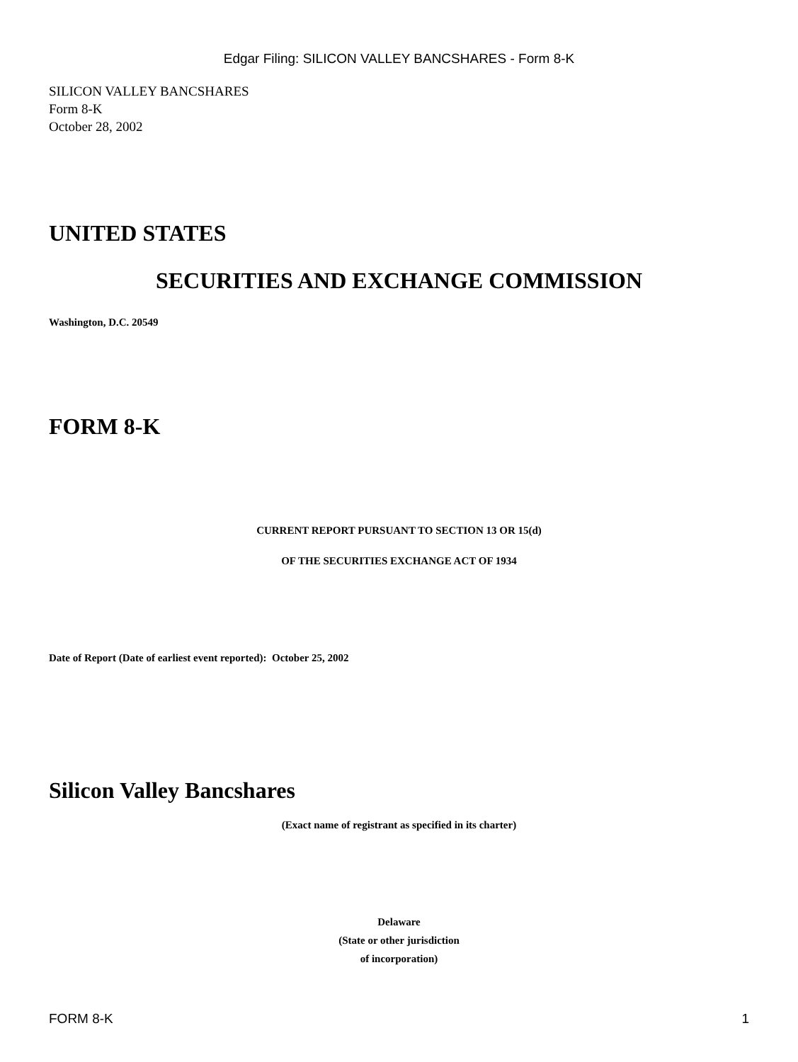Edgar Filing: SILICON VALLEY BANCSHARES - Form 8-K
SILICON VALLEY BANCSHARES
Form 8-K
October 28, 2002
UNITED STATES
SECURITIES AND EXCHANGE COMMISSION
Washington, D.C. 20549
FORM 8-K
CURRENT REPORT PURSUANT TO SECTION 13 OR 15(d)
OF THE SECURITIES EXCHANGE ACT OF 1934
Date of Report (Date of earliest event reported): October 25, 2002
Silicon Valley Bancshares
(Exact name of registrant as specified in its charter)
Delaware
(State or other jurisdiction
of incorporation)
FORM 8-K 1